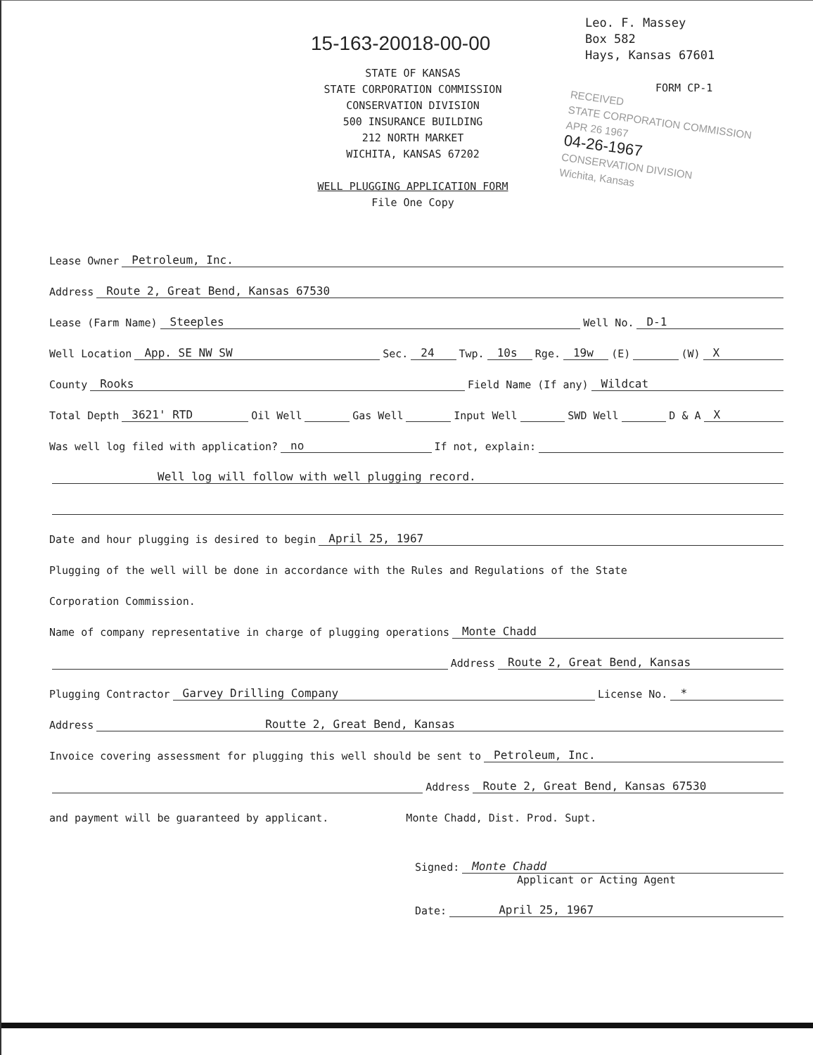15-163-20018-00-00
Leo. F. Massey
Box 582
Hays, Kansas 67601
STATE OF KANSAS
STATE CORPORATION COMMISSION
CONSERVATION DIVISION
500 INSURANCE BUILDING
212 NORTH MARKET
WICHITA, KANSAS 67202
WELL PLUGGING APPLICATION FORM
File One Copy
FORM CP-1
RECEIVED
STATE CORPORATION COMMISSION
APR 26 1967
04-26-1967
CONSERVATION DIVISION
Wichita, Kansas
Lease Owner Petroleum, Inc.
Address Route 2, Great Bend, Kansas 67530
Lease (Farm Name) Steeples Well No. D-1
Well Location App. SE NW SW Sec. 24 Twp. 10s Rge. 19w (E) (W) X
County Rooks Field Name (If any) Wildcat
Total Depth 3621' RTD Oil Well Gas Well Input Well SWD Well D & A X
Was well log filed with application? no If not, explain:
Well log will follow with well plugging record.
Date and hour plugging is desired to begin April 25, 1967
Plugging of the well will be done in accordance with the Rules and Regulations of the State
Corporation Commission.
Name of company representative in charge of plugging operations Monte Chadd
Address Route 2, Great Bend, Kansas
Plugging Contractor Garvey Drilling Company License No. *
Address Routte 2, Great Bend, Kansas
Invoice covering assessment for plugging this well should be sent to Petroleum, Inc.
Address Route 2, Great Bend, Kansas 67530
and payment will be guaranteed by applicant. Monte Chadd, Dist. Prod. Supt.
Signed: Monte Chadd
Applicant or Acting Agent
Date: April 25, 1967